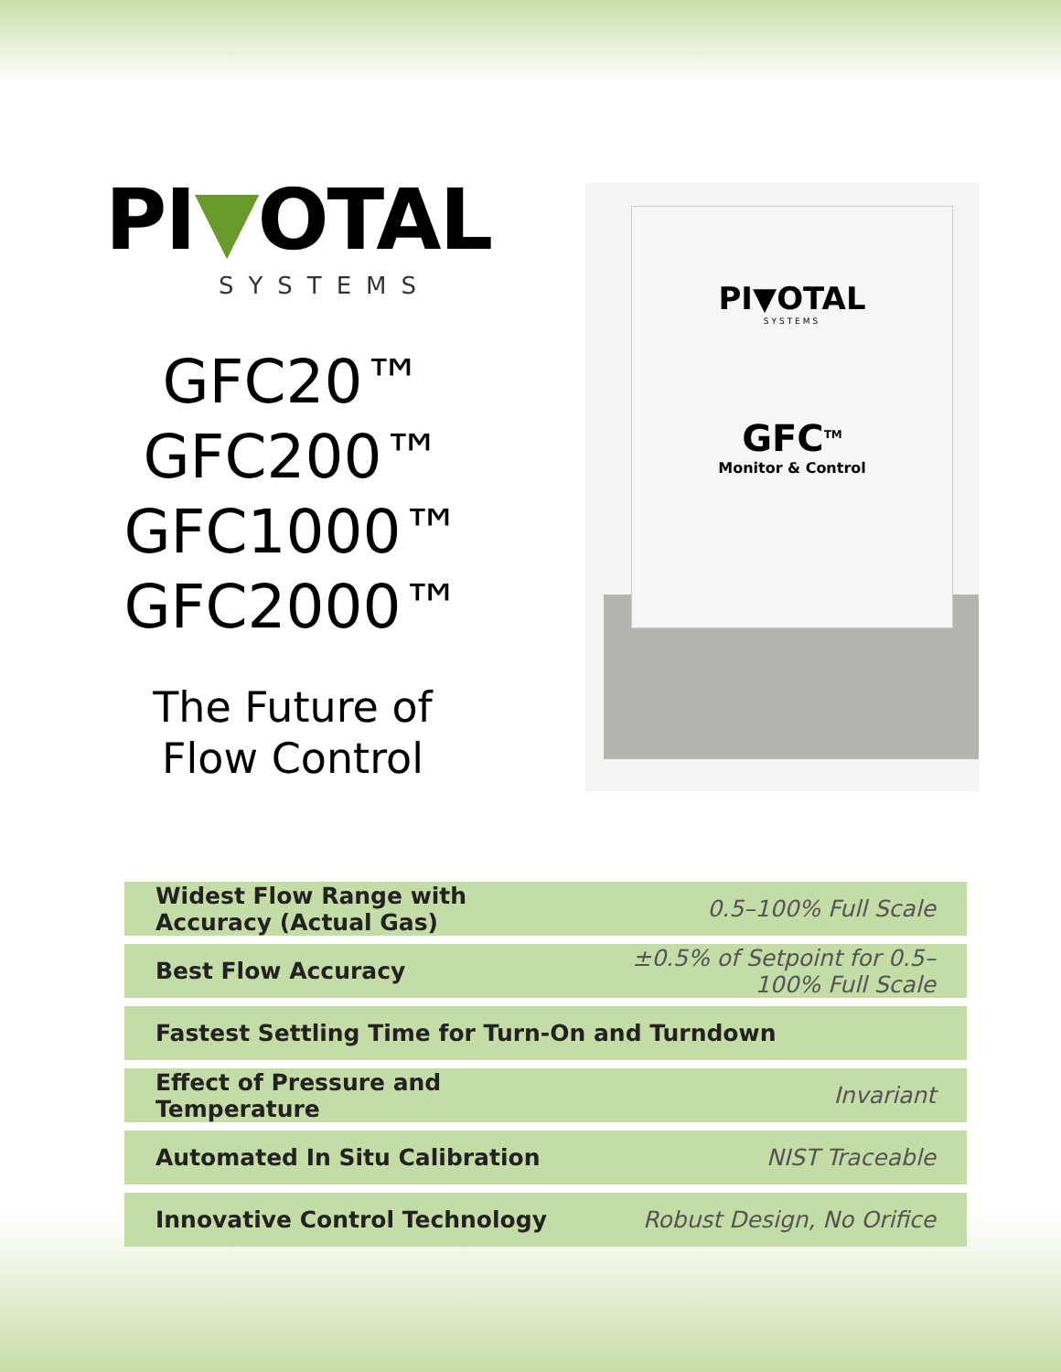PI▼OTAL
SYSTEMS
GFC20™
GFC200™
GFC1000™
GFC2000™
The Future of
Flow Control
PI▼OTAL
SYSTEMS
GFC<sup>TM</sup>
Monitor & Control
| Widest Flow Range with Accuracy (Actual Gas) | 0.5–100% Full Scale |
| Best Flow Accuracy | ±0.5% of Setpoint for 0.5–100% Full Scale |
| Fastest Settling Time for Turn-On and Turndown | |
| Effect of Pressure and Temperature | Invariant |
| Automated In Situ Calibration | NIST Traceable |
| Innovative Control Technology | Robust Design, No Orifice |